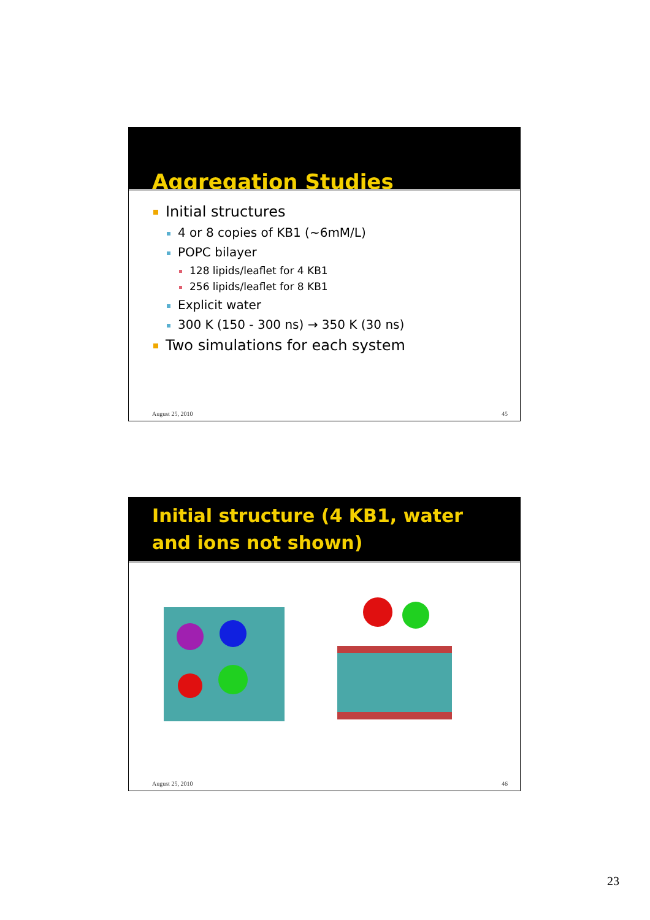Aggregation Studies
Initial structures
4 or 8 copies of KB1 (~6mM/L)
POPC bilayer
128 lipids/leaflet for 4 KB1
256 lipids/leaflet for 8 KB1
Explicit water
300 K (150 - 300 ns) → 350 K (30 ns)
Two simulations for each system
August 25, 2010 45
Initial structure (4 KB1, water and ions not shown)
August 25, 2010 46
23